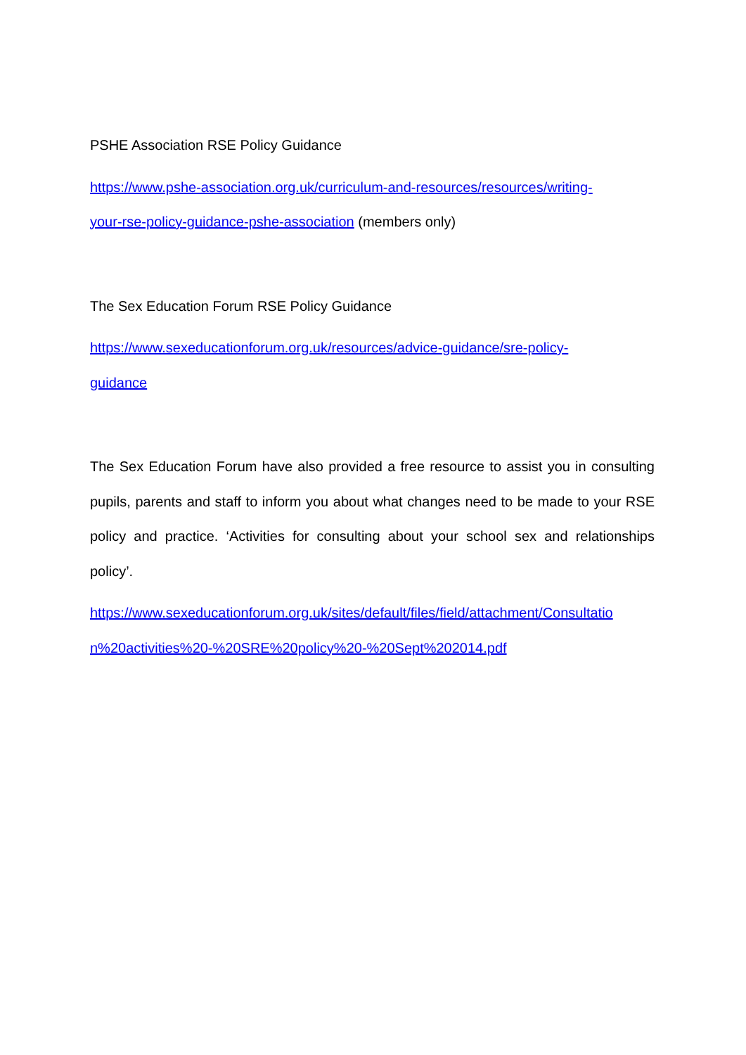PSHE Association RSE Policy Guidance
https://www.pshe-association.org.uk/curriculum-and-resources/resources/writing-
your-rse-policy-guidance-pshe-association (members only)
The Sex Education Forum RSE Policy Guidance
https://www.sexeducationforum.org.uk/resources/advice-guidance/sre-policy-
guidance
The Sex Education Forum have also provided a free resource to assist you in consulting pupils, parents and staff to inform you about what changes need to be made to your RSE policy and practice. ‘Activities for consulting about your school sex and relationships policy’.
https://www.sexeducationforum.org.uk/sites/default/files/field/attachment/Consultatio
n%20activities%20-%20SRE%20policy%20-%20Sept%202014.pdf